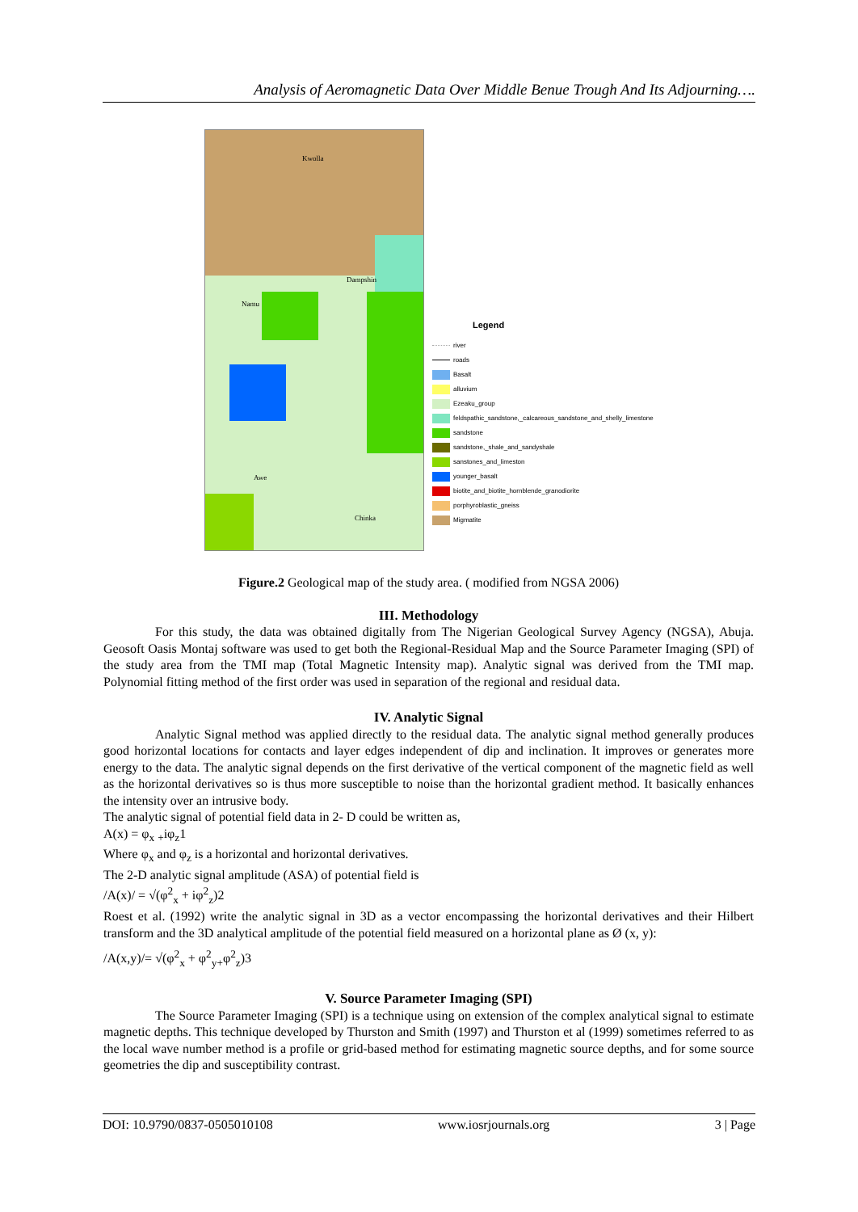Analysis of Aeromagnetic Data Over Middle Benue Trough And Its Adjourning….
Kwolla
Dampshin
Namu
Awe
Chinka
Legend
river
roads
Basalt
alluvium
Ezeaku_group
feldspathic_sandstone,_calcareous_sandstone_and_shelly_limestone
sandstone
sandstone,_shale_and_sandyshale
sanstones_and_limeston
younger_basalt
biotite_and_biotite_hornblende_granodiorite
porphyroblastic_gneiss
Migmatite
Figure.2 Geological map of the study area. ( modified from NGSA 2006)
III. Methodology
For this study, the data was obtained digitally from The Nigerian Geological Survey Agency (NGSA), Abuja. Geosoft Oasis Montaj software was used to get both the Regional-Residual Map and the Source Parameter Imaging (SPI) of the study area from the TMI map (Total Magnetic Intensity map). Analytic signal was derived from the TMI map. Polynomial fitting method of the first order was used in separation of the regional and residual data.
IV. Analytic Signal
Analytic Signal method was applied directly to the residual data. The analytic signal method generally produces good horizontal locations for contacts and layer edges independent of dip and inclination. It improves or generates more energy to the data. The analytic signal depends on the first derivative of the vertical component of the magnetic field as well as the horizontal derivatives so is thus more susceptible to noise than the horizontal gradient method. It basically enhances the intensity over an intrusive body.
The analytic signal of potential field data in 2- D could be written as,
A(x) = φ<sub>x</sub> <sub>+</sub>iφ<sub>z</sub>1
Where φ<sub>x</sub> and φ<sub>z</sub> is a horizontal and horizontal derivatives.
The 2-D analytic signal amplitude (ASA) of potential field is
/A(x)/ = √(φ<sup>2</sup><sub>x</sub> + iφ<sup>2</sup><sub>z</sub>)2
Roest et al. (1992) write the analytic signal in 3D as a vector encompassing the horizontal derivatives and their Hilbert transform and the 3D analytical amplitude of the potential field measured on a horizontal plane as Ø (x, y):
/A(x,y)/= √(φ<sup>2</sup><sub>x</sub> + φ<sup>2</sup><sub>y+</sub>φ<sup>2</sup><sub>z</sub>)3
V. Source Parameter Imaging (SPI)
The Source Parameter Imaging (SPI) is a technique using on extension of the complex analytical signal to estimate magnetic depths. This technique developed by Thurston and Smith (1997) and Thurston et al (1999) sometimes referred to as the local wave number method is a profile or grid-based method for estimating magnetic source depths, and for some source geometries the dip and susceptibility contrast.
DOI: 10.9790/0837-0505010108 www.iosrjournals.org 3 | Page